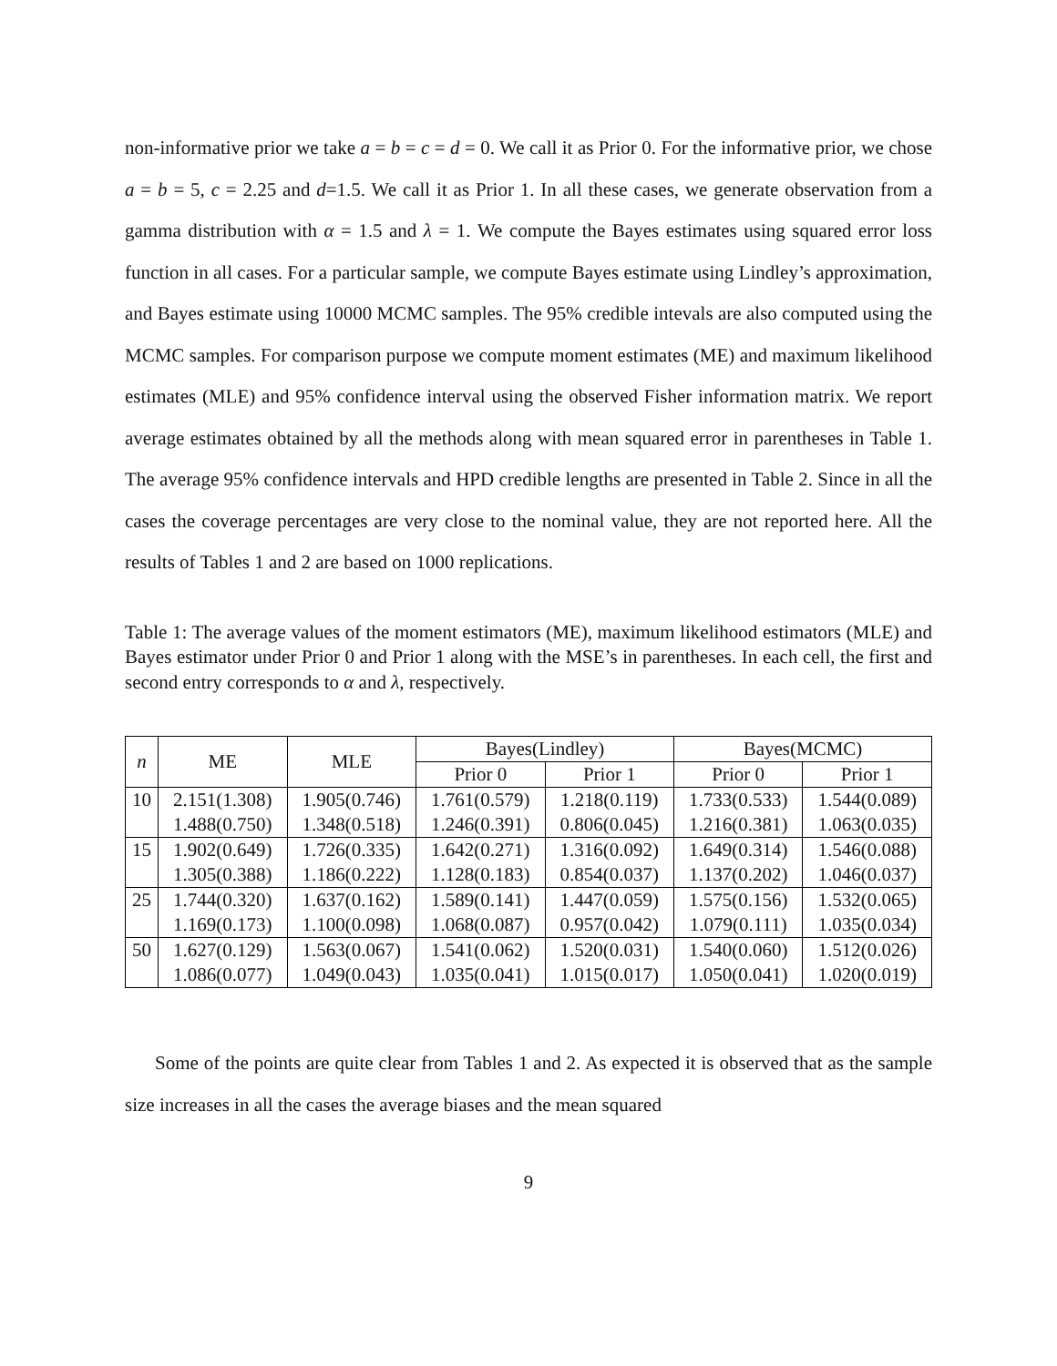non-informative prior we take a = b = c = d = 0. We call it as Prior 0. For the informative prior, we chose a = b = 5, c = 2.25 and d=1.5. We call it as Prior 1. In all these cases, we generate observation from a gamma distribution with α = 1.5 and λ = 1. We compute the Bayes estimates using squared error loss function in all cases. For a particular sample, we compute Bayes estimate using Lindley’s approximation, and Bayes estimate using 10000 MCMC samples. The 95% credible intevals are also computed using the MCMC samples. For comparison purpose we compute moment estimates (ME) and maximum likelihood estimates (MLE) and 95% confidence interval using the observed Fisher information matrix. We report average estimates obtained by all the methods along with mean squared error in parentheses in Table 1. The average 95% confidence intervals and HPD credible lengths are presented in Table 2. Since in all the cases the coverage percentages are very close to the nominal value, they are not reported here. All the results of Tables 1 and 2 are based on 1000 replications.
Table 1: The average values of the moment estimators (ME), maximum likelihood estimators (MLE) and Bayes estimator under Prior 0 and Prior 1 along with the MSE’s in parentheses. In each cell, the first and second entry corresponds to α and λ, respectively.
| n | ME | MLE | Bayes(Lindley) | | Bayes(MCMC) | |
| --- | --- | --- | --- | --- | --- | --- |
| | | | Prior 0 | Prior 1 | Prior 0 | Prior 1 |
| 10 | 2.151(1.308) | 1.905(0.746) | 1.761(0.579) | 1.218(0.119) | 1.733(0.533) | 1.544(0.089) |
| | 1.488(0.750) | 1.348(0.518) | 1.246(0.391) | 0.806(0.045) | 1.216(0.381) | 1.063(0.035) |
| 15 | 1.902(0.649) | 1.726(0.335) | 1.642(0.271) | 1.316(0.092) | 1.649(0.314) | 1.546(0.088) |
| | 1.305(0.388) | 1.186(0.222) | 1.128(0.183) | 0.854(0.037) | 1.137(0.202) | 1.046(0.037) |
| 25 | 1.744(0.320) | 1.637(0.162) | 1.589(0.141) | 1.447(0.059) | 1.575(0.156) | 1.532(0.065) |
| | 1.169(0.173) | 1.100(0.098) | 1.068(0.087) | 0.957(0.042) | 1.079(0.111) | 1.035(0.034) |
| 50 | 1.627(0.129) | 1.563(0.067) | 1.541(0.062) | 1.520(0.031) | 1.540(0.060) | 1.512(0.026) |
| | 1.086(0.077) | 1.049(0.043) | 1.035(0.041) | 1.015(0.017) | 1.050(0.041) | 1.020(0.019) |
Some of the points are quite clear from Tables 1 and 2. As expected it is observed that as the sample size increases in all the cases the average biases and the mean squared
9